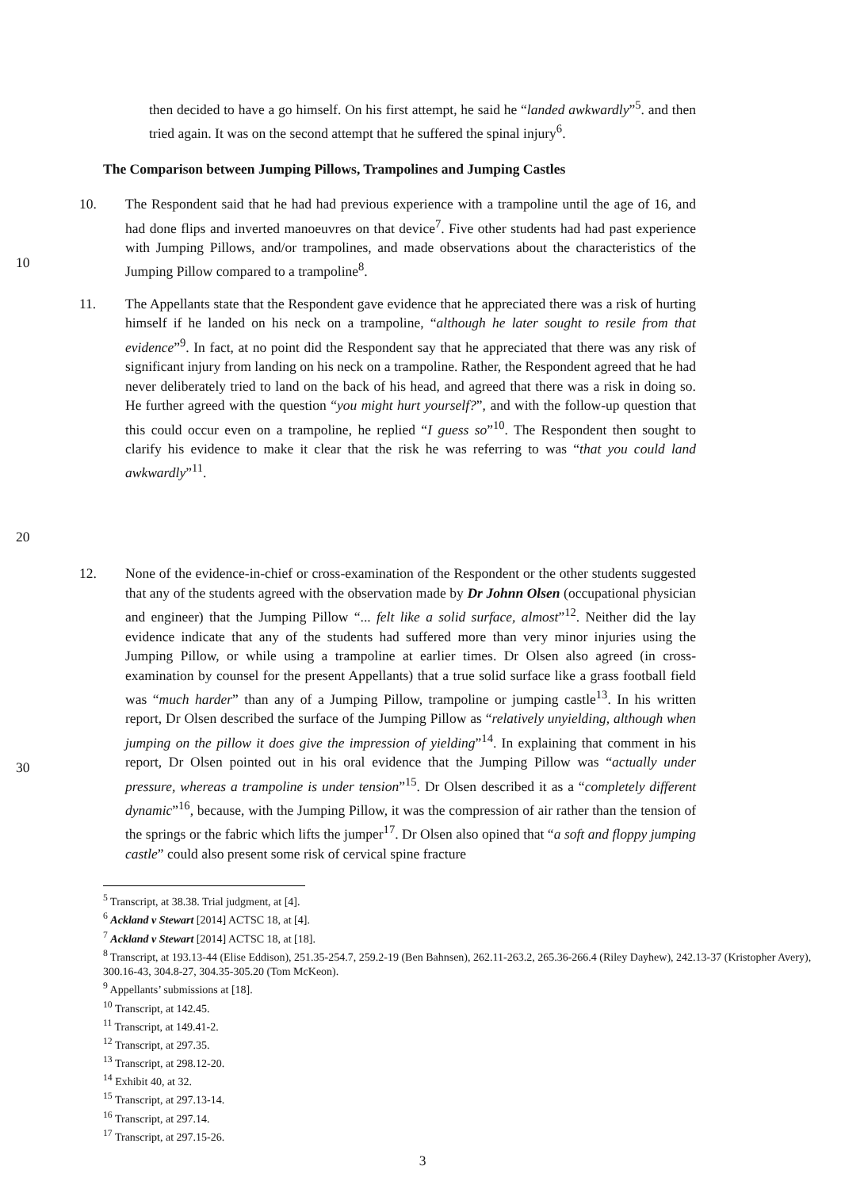then decided to have a go himself. On his first attempt, he said he “landed awkwardly”<sup>5</sup>. and then tried again. It was on the second attempt that he suffered the spinal injury<sup>6</sup>.
The Comparison between Jumping Pillows, Trampolines and Jumping Castles
10 10. The Respondent said that he had had previous experience with a trampoline until the age of 16, and had done flips and inverted manoeuvres on that device<sup>7</sup>. Five other students had had past experience with Jumping Pillows, and/or trampolines, and made observations about the characteristics of the Jumping Pillow compared to a trampoline<sup>8</sup>.
20 11. The Appellants state that the Respondent gave evidence that he appreciated there was a risk of hurting himself if he landed on his neck on a trampoline, “although he later sought to resile from that evidence”<sup>9</sup>. In fact, at no point did the Respondent say that he appreciated that there was any risk of significant injury from landing on his neck on a trampoline. Rather, the Respondent agreed that he had never deliberately tried to land on the back of his head, and agreed that there was a risk in doing so. He further agreed with the question “you might hurt yourself?”, and with the follow-up question that this could occur even on a trampoline, he replied “I guess so”<sup>10</sup>. The Respondent then sought to clarify his evidence to make it clear that the risk he was referring to was “that you could land awkwardly”<sup>11</sup>.
30 12. None of the evidence-in-chief or cross-examination of the Respondent or the other students suggested that any of the students agreed with the observation made by Dr Johnn Olsen (occupational physician and engineer) that the Jumping Pillow “... felt like a solid surface, almost”<sup>12</sup>. Neither did the lay evidence indicate that any of the students had suffered more than very minor injuries using the Jumping Pillow, or while using a trampoline at earlier times. Dr Olsen also agreed (in cross-examination by counsel for the present Appellants) that a true solid surface like a grass football field was “much harder” than any of a Jumping Pillow, trampoline or jumping castle<sup>13</sup>. In his written report, Dr Olsen described the surface of the Jumping Pillow as “relatively unyielding, although when jumping on the pillow it does give the impression of yielding”<sup>14</sup>. In explaining that comment in his report, Dr Olsen pointed out in his oral evidence that the Jumping Pillow was “actually under pressure, whereas a trampoline is under tension”<sup>15</sup>. Dr Olsen described it as a “completely different dynamic”<sup>16</sup>, because, with the Jumping Pillow, it was the compression of air rather than the tension of the springs or the fabric which lifts the jumper<sup>17</sup>. Dr Olsen also opined that “a soft and floppy jumping castle” could also present some risk of cervical spine fracture
<sup>5</sup> Transcript, at 38.38. Trial judgment, at [4].
<sup>6</sup> Ackland v Stewart [2014] ACTSC 18, at [4].
<sup>7</sup> Ackland v Stewart [2014] ACTSC 18, at [18].
<sup>8</sup> Transcript, at 193.13-44 (Elise Eddison), 251.35-254.7, 259.2-19 (Ben Bahnsen), 262.11-263.2, 265.36-266.4 (Riley Dayhew), 242.13-37 (Kristopher Avery), 300.16-43, 304.8-27, 304.35-305.20 (Tom McKeon).
<sup>9</sup> Appellants’ submissions at [18].
<sup>10</sup> Transcript, at 142.45.
<sup>11</sup> Transcript, at 149.41-2.
<sup>12</sup> Transcript, at 297.35.
<sup>13</sup> Transcript, at 298.12-20.
<sup>14</sup> Exhibit 40, at 32.
<sup>15</sup> Transcript, at 297.13-14.
<sup>16</sup> Transcript, at 297.14.
<sup>17</sup> Transcript, at 297.15-26.
3